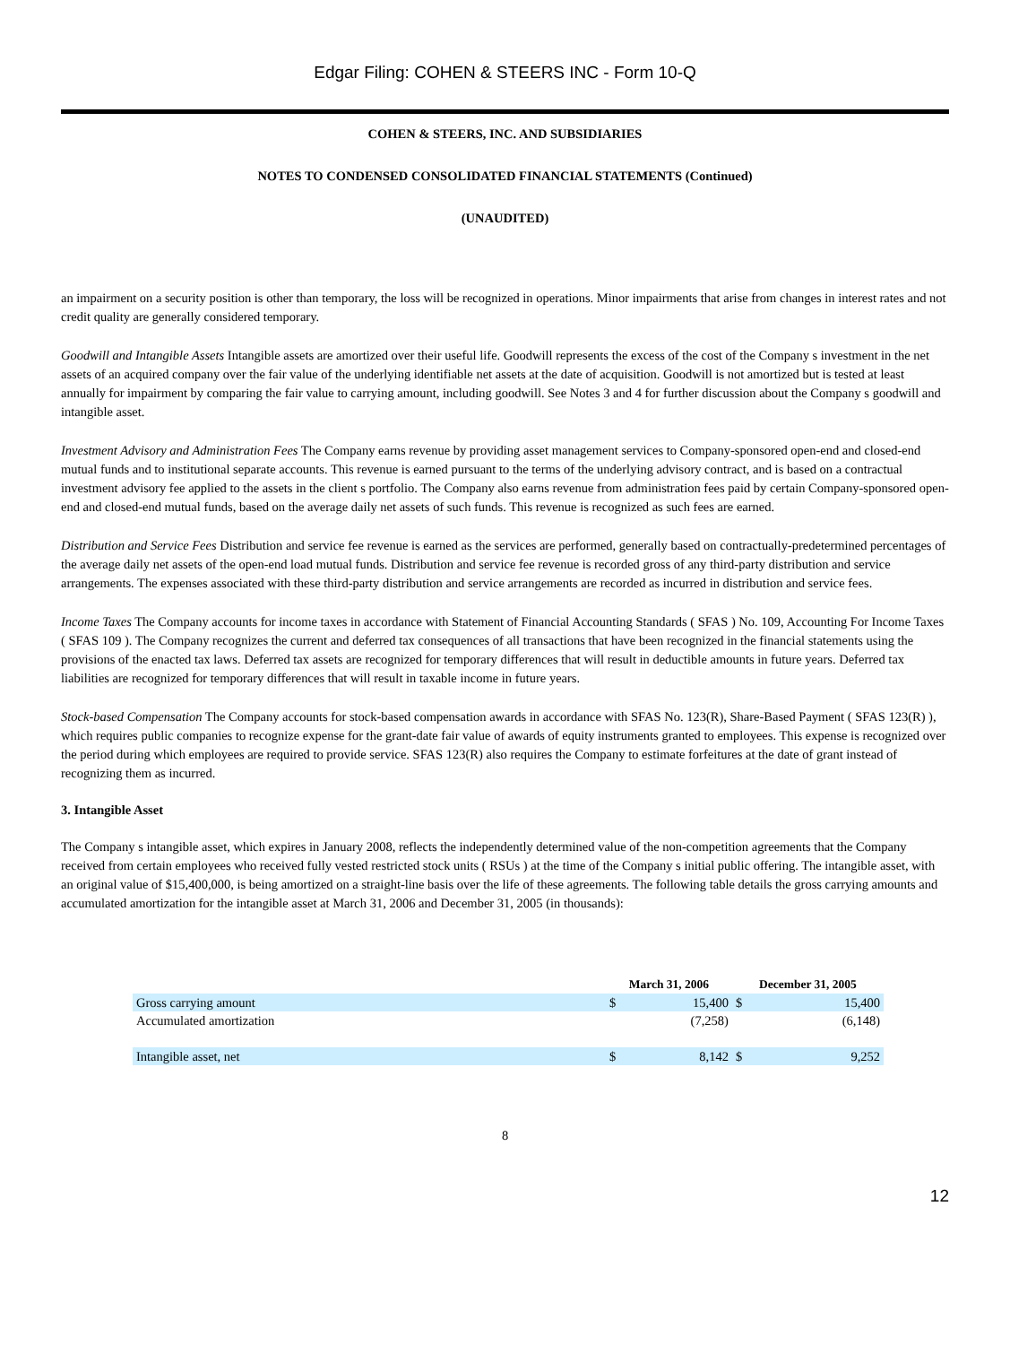Edgar Filing: COHEN & STEERS INC - Form 10-Q
COHEN & STEERS, INC. AND SUBSIDIARIES
NOTES TO CONDENSED CONSOLIDATED FINANCIAL STATEMENTS (Continued)
(UNAUDITED)
an impairment on a security position is other than temporary, the loss will be recognized in operations. Minor impairments that arise from changes in interest rates and not credit quality are generally considered temporary.
Goodwill and Intangible Assets Intangible assets are amortized over their useful life. Goodwill represents the excess of the cost of the Company s investment in the net assets of an acquired company over the fair value of the underlying identifiable net assets at the date of acquisition. Goodwill is not amortized but is tested at least annually for impairment by comparing the fair value to carrying amount, including goodwill. See Notes 3 and 4 for further discussion about the Company s goodwill and intangible asset.
Investment Advisory and Administration Fees The Company earns revenue by providing asset management services to Company-sponsored open-end and closed-end mutual funds and to institutional separate accounts. This revenue is earned pursuant to the terms of the underlying advisory contract, and is based on a contractual investment advisory fee applied to the assets in the client s portfolio. The Company also earns revenue from administration fees paid by certain Company-sponsored open-end and closed-end mutual funds, based on the average daily net assets of such funds. This revenue is recognized as such fees are earned.
Distribution and Service Fees Distribution and service fee revenue is earned as the services are performed, generally based on contractually-predetermined percentages of the average daily net assets of the open-end load mutual funds. Distribution and service fee revenue is recorded gross of any third-party distribution and service arrangements. The expenses associated with these third-party distribution and service arrangements are recorded as incurred in distribution and service fees.
Income Taxes The Company accounts for income taxes in accordance with Statement of Financial Accounting Standards ( SFAS ) No. 109, Accounting For Income Taxes ( SFAS 109 ). The Company recognizes the current and deferred tax consequences of all transactions that have been recognized in the financial statements using the provisions of the enacted tax laws. Deferred tax assets are recognized for temporary differences that will result in deductible amounts in future years. Deferred tax liabilities are recognized for temporary differences that will result in taxable income in future years.
Stock-based Compensation The Company accounts for stock-based compensation awards in accordance with SFAS No. 123(R), Share-Based Payment ( SFAS 123(R) ), which requires public companies to recognize expense for the grant-date fair value of awards of equity instruments granted to employees. This expense is recognized over the period during which employees are required to provide service. SFAS 123(R) also requires the Company to estimate forfeitures at the date of grant instead of recognizing them as incurred.
3. Intangible Asset
The Company s intangible asset, which expires in January 2008, reflects the independently determined value of the non-competition agreements that the Company received from certain employees who received fully vested restricted stock units ( RSUs ) at the time of the Company s initial public offering. The intangible asset, with an original value of $15,400,000, is being amortized on a straight-line basis over the life of these agreements. The following table details the gross carrying amounts and accumulated amortization for the intangible asset at March 31, 2006 and December 31, 2005 (in thousands):
| | March 31, 2006 | | December 31, 2005 | |
| --- | --- | --- | --- | --- |
| Gross carrying amount | $ | 15,400 | $ | 15,400 |
| Accumulated amortization | | (7,258) | | (6,148) |
| Intangible asset, net | $ | 8,142 | $ | 9,252 |
8
12